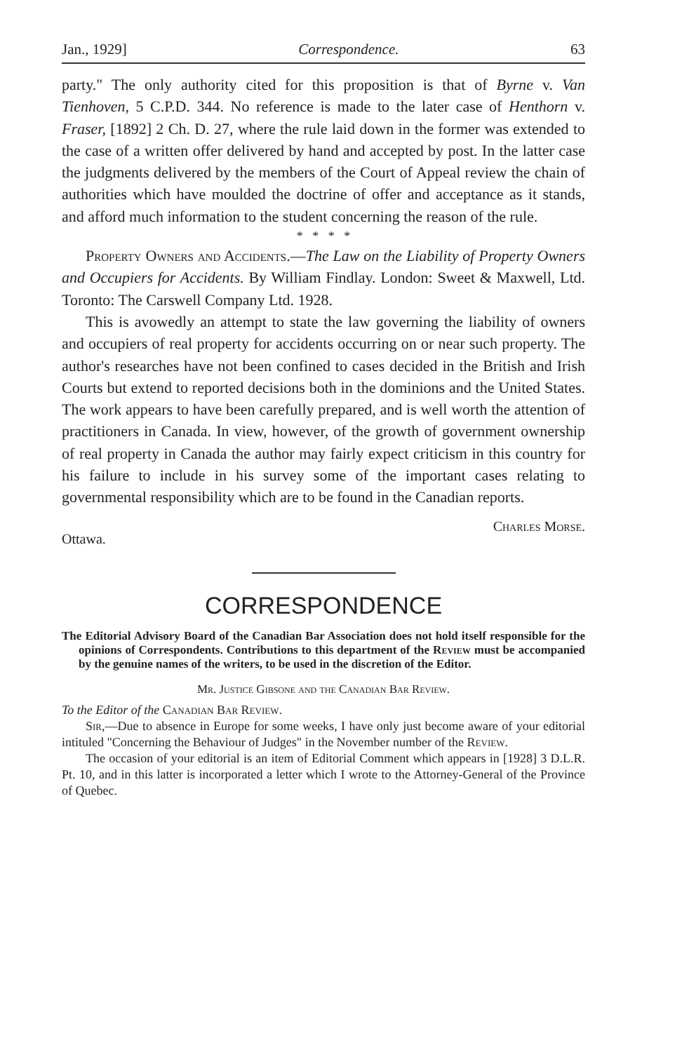Jan., 1929] Correspondence. 63
party." The only authority cited for this proposition is that of Byrne v. Van Tienhoven, 5 C.P.D. 344. No reference is made to the later case of Henthorn v. Fraser, [1892] 2 Ch. D. 27, where the rule laid down in the former was extended to the case of a written offer delivered by hand and accepted by post. In the latter case the judgments delivered by the members of the Court of Appeal review the chain of authorities which have moulded the doctrine of offer and acceptance as it stands, and afford much information to the student concerning the reason of the rule.
* * * *
Property Owners and Accidents.—The Law on the Liability of Property Owners and Occupiers for Accidents. By William Findlay. London: Sweet & Maxwell, Ltd. Toronto: The Carswell Company Ltd. 1928.
This is avowedly an attempt to state the law governing the liability of owners and occupiers of real property for accidents occurring on or near such property. The author's researches have not been confined to cases decided in the British and Irish Courts but extend to reported decisions both in the dominions and the United States. The work appears to have been carefully prepared, and is well worth the attention of practitioners in Canada. In view, however, of the growth of government ownership of real property in Canada the author may fairly expect criticism in this country for his failure to include in his survey some of the important cases relating to governmental responsibility which are to be found in the Canadian reports.
Ottawa. Charles Morse.
CORRESPONDENCE
The Editorial Advisory Board of the Canadian Bar Association does not hold itself responsible for the opinions of Correspondents. Contributions to this department of the Review must be accompanied by the genuine names of the writers, to be used in the discretion of the Editor.
Mr. Justice Gibsone and the Canadian Bar Review.
To the Editor of the Canadian Bar Review.
Sir,—Due to absence in Europe for some weeks, I have only just become aware of your editorial intituled "Concerning the Behaviour of Judges" in the November number of the Review.
The occasion of your editorial is an item of Editorial Comment which appears in [1928] 3 D.L.R. Pt. 10, and in this latter is incorporated a letter which I wrote to the Attorney-General of the Province of Quebec.